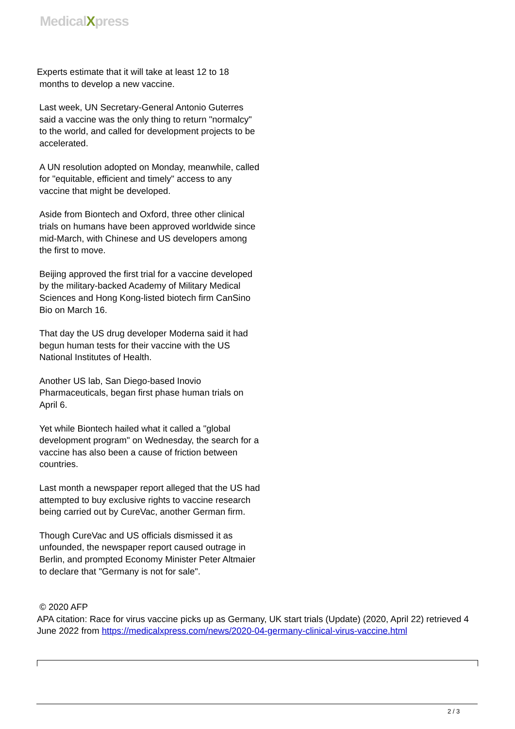MedicalXpress
Experts estimate that it will take at least 12 to 18
months to develop a new vaccine.
Last week, UN Secretary-General Antonio Guterres said a vaccine was the only thing to return "normalcy" to the world, and called for development projects to be accelerated.
A UN resolution adopted on Monday, meanwhile, called for "equitable, efficient and timely" access to any vaccine that might be developed.
Aside from Biontech and Oxford, three other clinical trials on humans have been approved worldwide since mid-March, with Chinese and US developers among the first to move.
Beijing approved the first trial for a vaccine developed by the military-backed Academy of Military Medical Sciences and Hong Kong-listed biotech firm CanSino Bio on March 16.
That day the US drug developer Moderna said it had begun human tests for their vaccine with the US National Institutes of Health.
Another US lab, San Diego-based Inovio Pharmaceuticals, began first phase human trials on April 6.
Yet while Biontech hailed what it called a "global development program" on Wednesday, the search for a vaccine has also been a cause of friction between countries.
Last month a newspaper report alleged that the US had attempted to buy exclusive rights to vaccine research being carried out by CureVac, another German firm.
Though CureVac and US officials dismissed it as unfounded, the newspaper report caused outrage in Berlin, and prompted Economy Minister Peter Altmaier to declare that "Germany is not for sale".
© 2020 AFP
APA citation: Race for virus vaccine picks up as Germany, UK start trials (Update) (2020, April 22) retrieved 4 June 2022 from https://medicalxpress.com/news/2020-04-germany-clinical-virus-vaccine.html
2 / 3